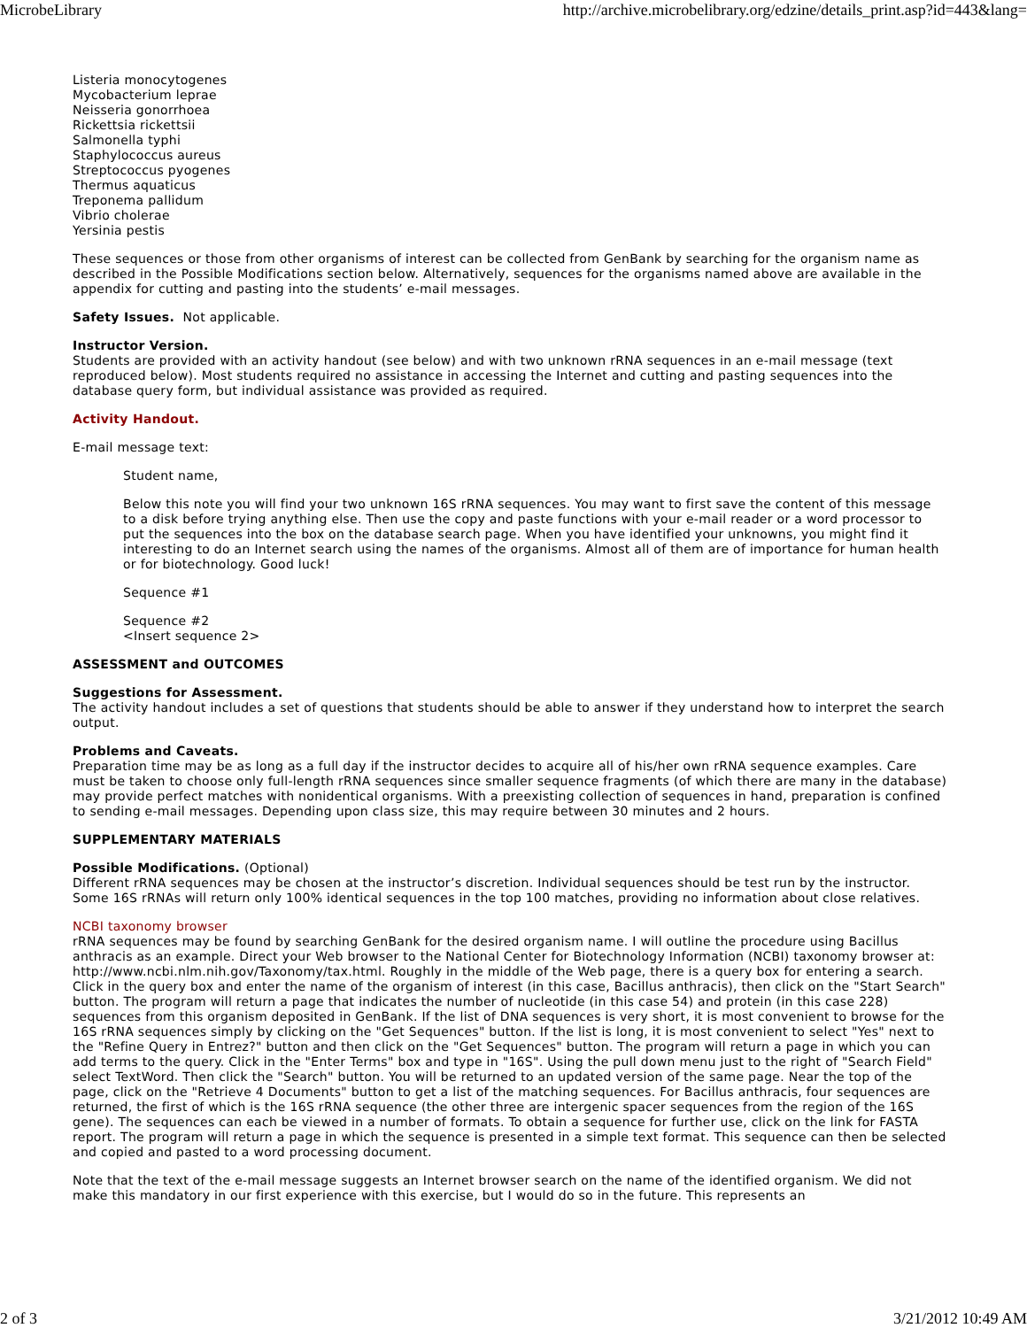MicrobeLibrary http://archive.microbelibrary.org/edzine/details_print.asp?id=443&lang=
Listeria monocytogenes
Mycobacterium leprae
Neisseria gonorrhoea
Rickettsia rickettsii
Salmonella typhi
Staphylococcus aureus
Streptococcus pyogenes
Thermus aquaticus
Treponema pallidum
Vibrio cholerae
Yersinia pestis
These sequences or those from other organisms of interest can be collected from GenBank by searching for the organism name as described in the Possible Modifications section below. Alternatively, sequences for the organisms named above are available in the appendix for cutting and pasting into the students’ e-mail messages.
Safety Issues. Not applicable.
Instructor Version.
Students are provided with an activity handout (see below) and with two unknown rRNA sequences in an e-mail message (text reproduced below). Most students required no assistance in accessing the Internet and cutting and pasting sequences into the database query form, but individual assistance was provided as required.
Activity Handout.
E-mail message text:
Student name,
Below this note you will find your two unknown 16S rRNA sequences. You may want to first save the content of this message to a disk before trying anything else. Then use the copy and paste functions with your e-mail reader or a word processor to put the sequences into the box on the database search page. When you have identified your unknowns, you might find it interesting to do an Internet search using the names of the organisms. Almost all of them are of importance for human health or for biotechnology. Good luck!
Sequence #1
Sequence #2
<Insert sequence 2>
ASSESSMENT and OUTCOMES
Suggestions for Assessment.
The activity handout includes a set of questions that students should be able to answer if they understand how to interpret the search output.
Problems and Caveats.
Preparation time may be as long as a full day if the instructor decides to acquire all of his/her own rRNA sequence examples. Care must be taken to choose only full-length rRNA sequences since smaller sequence fragments (of which there are many in the database) may provide perfect matches with nonidentical organisms. With a preexisting collection of sequences in hand, preparation is confined to sending e-mail messages. Depending upon class size, this may require between 30 minutes and 2 hours.
SUPPLEMENTARY MATERIALS
Possible Modifications. (Optional)
Different rRNA sequences may be chosen at the instructor’s discretion. Individual sequences should be test run by the instructor. Some 16S rRNAs will return only 100% identical sequences in the top 100 matches, providing no information about close relatives.
NCBI taxonomy browser
rRNA sequences may be found by searching GenBank for the desired organism name. I will outline the procedure using Bacillus anthracis as an example. Direct your Web browser to the National Center for Biotechnology Information (NCBI) taxonomy browser at: http://www.ncbi.nlm.nih.gov/Taxonomy/tax.html. Roughly in the middle of the Web page, there is a query box for entering a search. Click in the query box and enter the name of the organism of interest (in this case, Bacillus anthracis), then click on the "Start Search" button. The program will return a page that indicates the number of nucleotide (in this case 54) and protein (in this case 228) sequences from this organism deposited in GenBank. If the list of DNA sequences is very short, it is most convenient to browse for the 16S rRNA sequences simply by clicking on the "Get Sequences" button. If the list is long, it is most convenient to select "Yes" next to the "Refine Query in Entrez?" button and then click on the "Get Sequences" button. The program will return a page in which you can add terms to the query. Click in the "Enter Terms" box and type in "16S". Using the pull down menu just to the right of "Search Field" select TextWord. Then click the "Search" button. You will be returned to an updated version of the same page. Near the top of the page, click on the "Retrieve 4 Documents" button to get a list of the matching sequences. For Bacillus anthracis, four sequences are returned, the first of which is the 16S rRNA sequence (the other three are intergenic spacer sequences from the region of the 16S gene). The sequences can each be viewed in a number of formats. To obtain a sequence for further use, click on the link for FASTA report. The program will return a page in which the sequence is presented in a simple text format. This sequence can then be selected and copied and pasted to a word processing document.
Note that the text of the e-mail message suggests an Internet browser search on the name of the identified organism. We did not make this mandatory in our first experience with this exercise, but I would do so in the future. This represents an
2 of 3 3/21/2012 10:49 AM